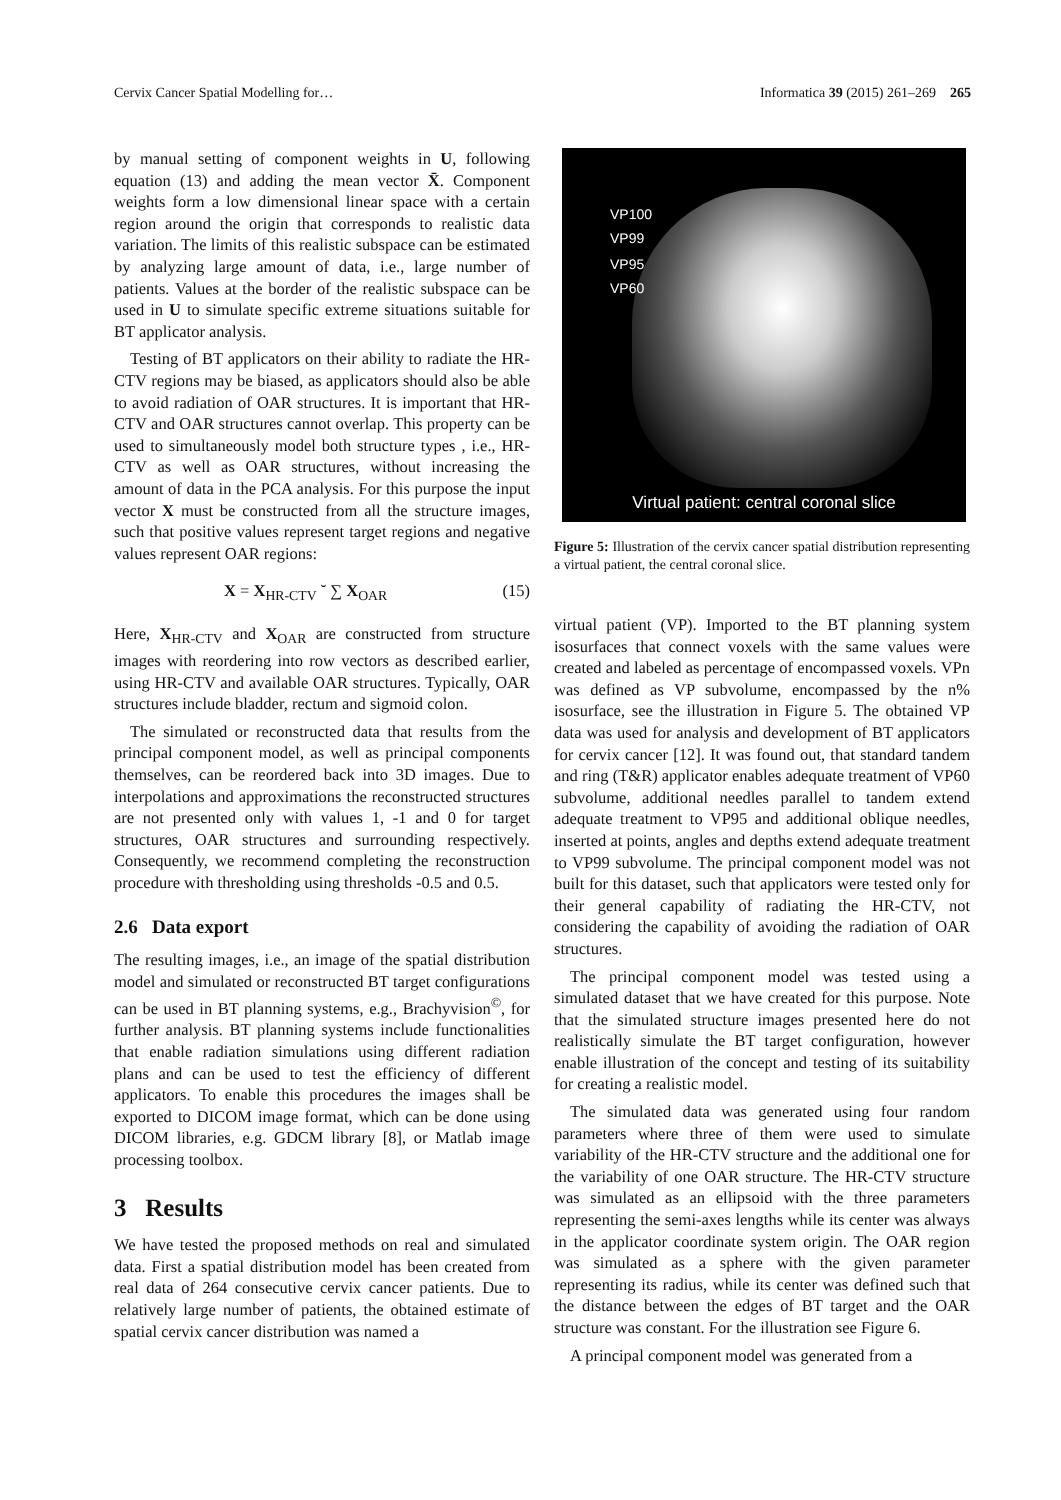Cervix Cancer Spatial Modelling for… Informatica 39 (2015) 261–269 265
by manual setting of component weights in U, following equation (13) and adding the mean vector X̄. Component weights form a low dimensional linear space with a certain region around the origin that corresponds to realistic data variation. The limits of this realistic subspace can be estimated by analyzing large amount of data, i.e., large number of patients. Values at the border of the realistic subspace can be used in U to simulate specific extreme situations suitable for BT applicator analysis.
Testing of BT applicators on their ability to radiate the HR-CTV regions may be biased, as applicators should also be able to avoid radiation of OAR structures. It is important that HR-CTV and OAR structures cannot overlap. This property can be used to simultaneously model both structure types , i.e., HR-CTV as well as OAR structures, without increasing the amount of data in the PCA analysis. For this purpose the input vector X must be constructed from all the structure images, such that positive values represent target regions and negative values represent OAR regions:
X = X<sub>HR-CTV</sub> ˘ ∑ X<sub>OAR</sub> (15)
Here, X<sub>HR-CTV</sub> and X<sub>OAR</sub> are constructed from structure images with reordering into row vectors as described earlier, using HR-CTV and available OAR structures. Typically, OAR structures include bladder, rectum and sigmoid colon.
The simulated or reconstructed data that results from the principal component model, as well as principal components themselves, can be reordered back into 3D images. Due to interpolations and approximations the reconstructed structures are not presented only with values 1, -1 and 0 for target structures, OAR structures and surrounding respectively. Consequently, we recommend completing the reconstruction procedure with thresholding using thresholds -0.5 and 0.5.
2.6 Data export
The resulting images, i.e., an image of the spatial distribution model and simulated or reconstructed BT target configurations can be used in BT planning systems, e.g., Brachyvision<sup>©</sup>, for further analysis. BT planning systems include functionalities that enable radiation simulations using different radiation plans and can be used to test the efficiency of different applicators. To enable this procedures the images shall be exported to DICOM image format, which can be done using DICOM libraries, e.g. GDCM library [8], or Matlab image processing toolbox.
3 Results
We have tested the proposed methods on real and simulated data. First a spatial distribution model has been created from real data of 264 consecutive cervix cancer patients. Due to relatively large number of patients, the obtained estimate of spatial cervix cancer distribution was named a
VP100
VP99
VP95
VP60
Virtual patient: central coronal slice
Figure 5: Illustration of the cervix cancer spatial distribution representing a virtual patient, the central coronal slice.
virtual patient (VP). Imported to the BT planning system isosurfaces that connect voxels with the same values were created and labeled as percentage of encompassed voxels. VPn was defined as VP subvolume, encompassed by the n% isosurface, see the illustration in Figure 5. The obtained VP data was used for analysis and development of BT applicators for cervix cancer [12]. It was found out, that standard tandem and ring (T&R) applicator enables adequate treatment of VP60 subvolume, additional needles parallel to tandem extend adequate treatment to VP95 and additional oblique needles, inserted at points, angles and depths extend adequate treatment to VP99 subvolume. The principal component model was not built for this dataset, such that applicators were tested only for their general capability of radiating the HR-CTV, not considering the capability of avoiding the radiation of OAR structures.
The principal component model was tested using a simulated dataset that we have created for this purpose. Note that the simulated structure images presented here do not realistically simulate the BT target configuration, however enable illustration of the concept and testing of its suitability for creating a realistic model.
The simulated data was generated using four random parameters where three of them were used to simulate variability of the HR-CTV structure and the additional one for the variability of one OAR structure. The HR-CTV structure was simulated as an ellipsoid with the three parameters representing the semi-axes lengths while its center was always in the applicator coordinate system origin. The OAR region was simulated as a sphere with the given parameter representing its radius, while its center was defined such that the distance between the edges of BT target and the OAR structure was constant. For the illustration see Figure 6.
A principal component model was generated from a